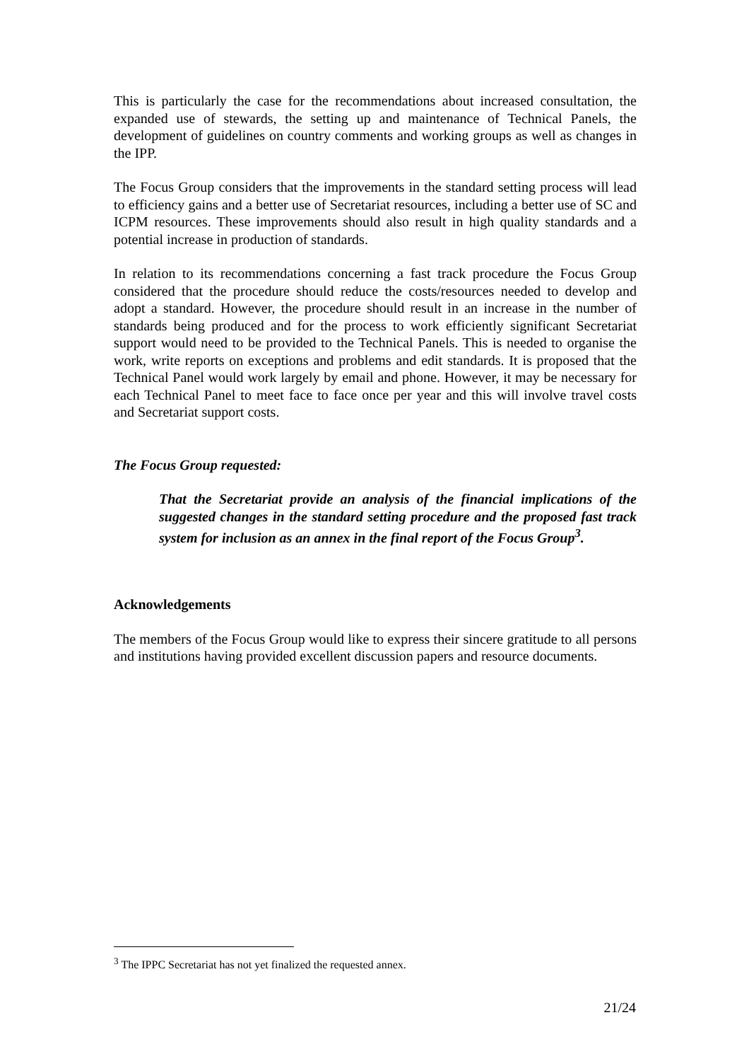This is particularly the case for the recommendations about increased consultation, the expanded use of stewards, the setting up and maintenance of Technical Panels, the development of guidelines on country comments and working groups as well as changes in the IPP.
The Focus Group considers that the improvements in the standard setting process will lead to efficiency gains and a better use of Secretariat resources, including a better use of SC and ICPM resources. These improvements should also result in high quality standards and a potential increase in production of standards.
In relation to its recommendations concerning a fast track procedure the Focus Group considered that the procedure should reduce the costs/resources needed to develop and adopt a standard. However, the procedure should result in an increase in the number of standards being produced and for the process to work efficiently significant Secretariat support would need to be provided to the Technical Panels. This is needed to organise the work, write reports on exceptions and problems and edit standards. It is proposed that the Technical Panel would work largely by email and phone. However, it may be necessary for each Technical Panel to meet face to face once per year and this will involve travel costs and Secretariat support costs.
The Focus Group requested:
That the Secretariat provide an analysis of the financial implications of the suggested changes in the standard setting procedure and the proposed fast track system for inclusion as an annex in the final report of the Focus Group<sup>3</sup>.
Acknowledgements
The members of the Focus Group would like to express their sincere gratitude to all persons and institutions having provided excellent discussion papers and resource documents.
<sup>3</sup> The IPPC Secretariat has not yet finalized the requested annex.
21/24